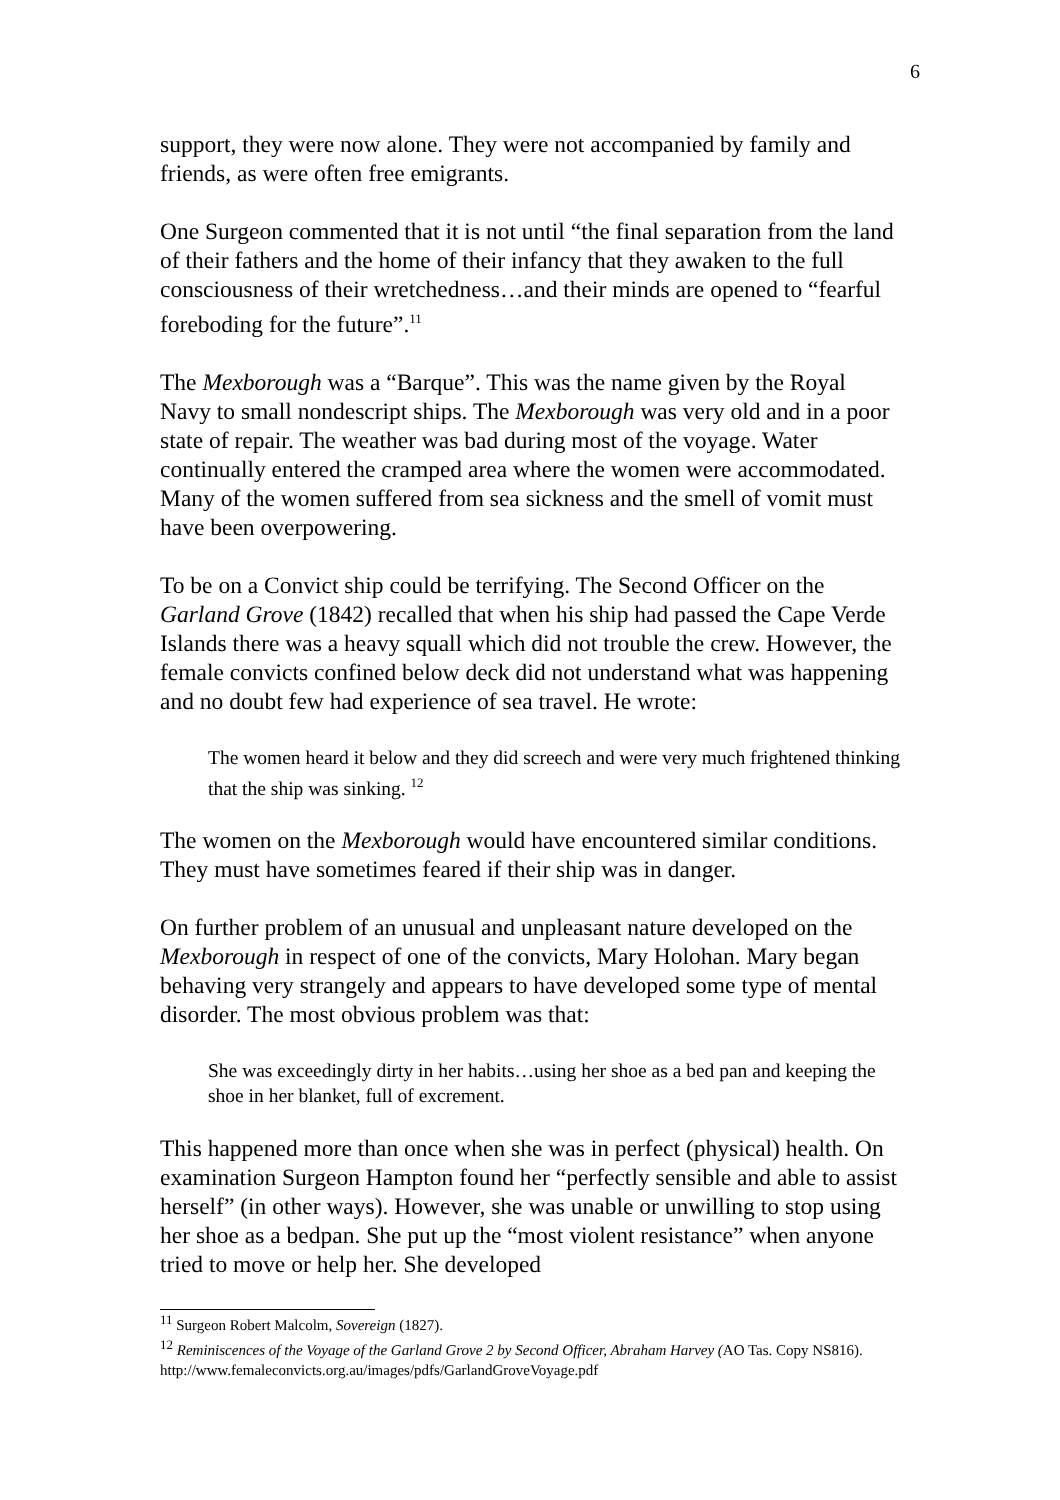6
support, they were now alone. They were not accompanied by family and friends, as were often free emigrants.
One Surgeon commented that it is not until “the final separation from the land of their fathers and the home of their infancy that they awaken to the full consciousness of their wretchedness…and their minds are opened to “fearful foreboding for the future”.<sup>11</sup>
The Mexborough was a “Barque”. This was the name given by the Royal Navy to small nondescript ships. The Mexborough was very old and in a poor state of repair. The weather was bad during most of the voyage. Water continually entered the cramped area where the women were accommodated. Many of the women suffered from sea sickness and the smell of vomit must have been overpowering.
To be on a Convict ship could be terrifying. The Second Officer on the Garland Grove (1842) recalled that when his ship had passed the Cape Verde Islands there was a heavy squall which did not trouble the crew. However, the female convicts confined below deck did not understand what was happening and no doubt few had experience of sea travel. He wrote:
The women heard it below and they did screech and were very much frightened thinking that the ship was sinking. <sup>12</sup>
The women on the Mexborough would have encountered similar conditions. They must have sometimes feared if their ship was in danger.
On further problem of an unusual and unpleasant nature developed on the Mexborough in respect of one of the convicts, Mary Holohan. Mary began behaving very strangely and appears to have developed some type of mental disorder. The most obvious problem was that:
She was exceedingly dirty in her habits…using her shoe as a bed pan and keeping the shoe in her blanket, full of excrement.
This happened more than once when she was in perfect (physical) health. On examination Surgeon Hampton found her “perfectly sensible and able to assist herself” (in other ways). However, she was unable or unwilling to stop using her shoe as a bedpan. She put up the “most violent resistance” when anyone tried to move or help her. She developed
<sup>11</sup> Surgeon Robert Malcolm, Sovereign (1827).
<sup>12</sup> Reminiscences of the Voyage of the Garland Grove 2 by Second Officer, Abraham Harvey (AO Tas. Copy NS816). http://www.femaleconvicts.org.au/images/pdfs/GarlandGroveVoyage.pdf